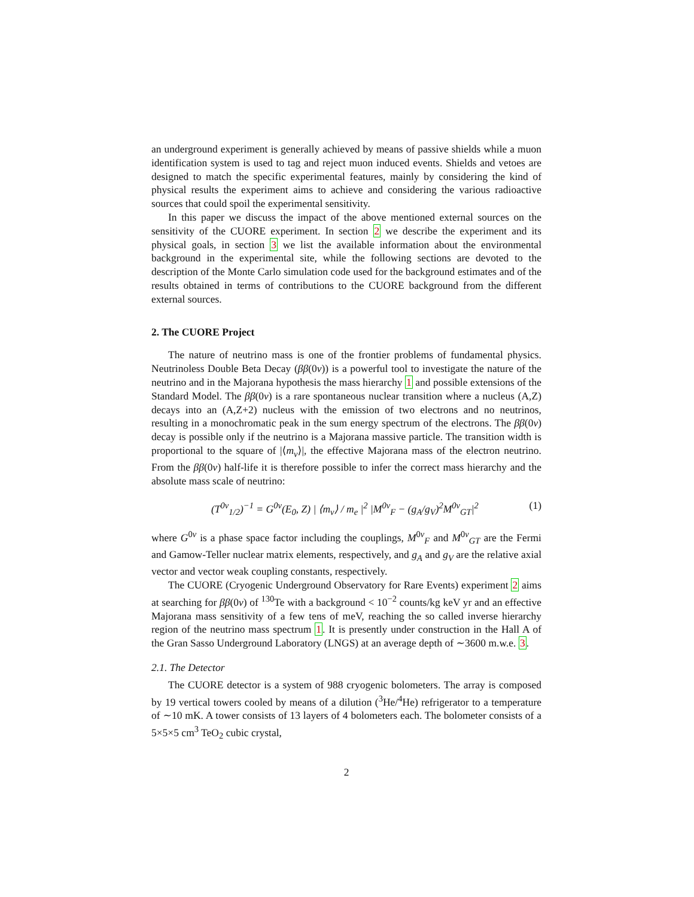an underground experiment is generally achieved by means of passive shields while a muon identification system is used to tag and reject muon induced events. Shields and vetoes are designed to match the specific experimental features, mainly by considering the kind of physical results the experiment aims to achieve and considering the various radioactive sources that could spoil the experimental sensitivity.
In this paper we discuss the impact of the above mentioned external sources on the sensitivity of the CUORE experiment. In section 2 we describe the experiment and its physical goals, in section 3 we list the available information about the environmental background in the experimental site, while the following sections are devoted to the description of the Monte Carlo simulation code used for the background estimates and of the results obtained in terms of contributions to the CUORE background from the different external sources.
2. The CUORE Project
The nature of neutrino mass is one of the frontier problems of fundamental physics. Neutrinoless Double Beta Decay (ββ(0ν)) is a powerful tool to investigate the nature of the neutrino and in the Majorana hypothesis the mass hierarchy 1 and possible extensions of the Standard Model. The ββ(0ν) is a rare spontaneous nuclear transition where a nucleus (A,Z) decays into an (A,Z+2) nucleus with the emission of two electrons and no neutrinos, resulting in a monochromatic peak in the sum energy spectrum of the electrons. The ββ(0ν) decay is possible only if the neutrino is a Majorana massive particle. The transition width is proportional to the square of |⟨m<sub>ν</sub>⟩|, the effective Majorana mass of the electron neutrino. From the ββ(0ν) half-life it is therefore possible to infer the correct mass hierarchy and the absolute mass scale of neutrino:
(T<sup>0ν</sup><sub>1/2</sub>)<sup>−1</sup> = G<sup>0ν</sup>(E<sub>0</sub>, Z) | ⟨m<sub>ν</sub>⟩ / m<sub>e</sub> |<sup>2</sup> |M<sup>0ν</sup><sub>F</sub> − (g<sub>A</sub>/g<sub>V</sub>)<sup>2</sup>M<sup>0ν</sup><sub>GT</sub>|<sup>2</sup> (1)
where G<sup>0ν</sup> is a phase space factor including the couplings, M<sup>0ν</sup><sub>F</sub> and M<sup>0ν</sup><sub>GT</sub> are the Fermi and Gamow-Teller nuclear matrix elements, respectively, and g<sub>A</sub> and g<sub>V</sub> are the relative axial vector and vector weak coupling constants, respectively.
The CUORE (Cryogenic Underground Observatory for Rare Events) experiment 2 aims at searching for ββ(0ν) of <sup>130</sup>Te with a background < 10<sup>−2</sup> counts/kg keV yr and an effective Majorana mass sensitivity of a few tens of meV, reaching the so called inverse hierarchy region of the neutrino mass spectrum 1. It is presently under construction in the Hall A of the Gran Sasso Underground Laboratory (LNGS) at an average depth of ∼3600 m.w.e. 3.
2.1. The Detector
The CUORE detector is a system of 988 cryogenic bolometers. The array is composed by 19 vertical towers cooled by means of a dilution (<sup>3</sup>He/<sup>4</sup>He) refrigerator to a temperature of ∼10 mK. A tower consists of 13 layers of 4 bolometers each. The bolometer consists of a 5×5×5 cm<sup>3</sup> TeO<sub>2</sub> cubic crystal,
2